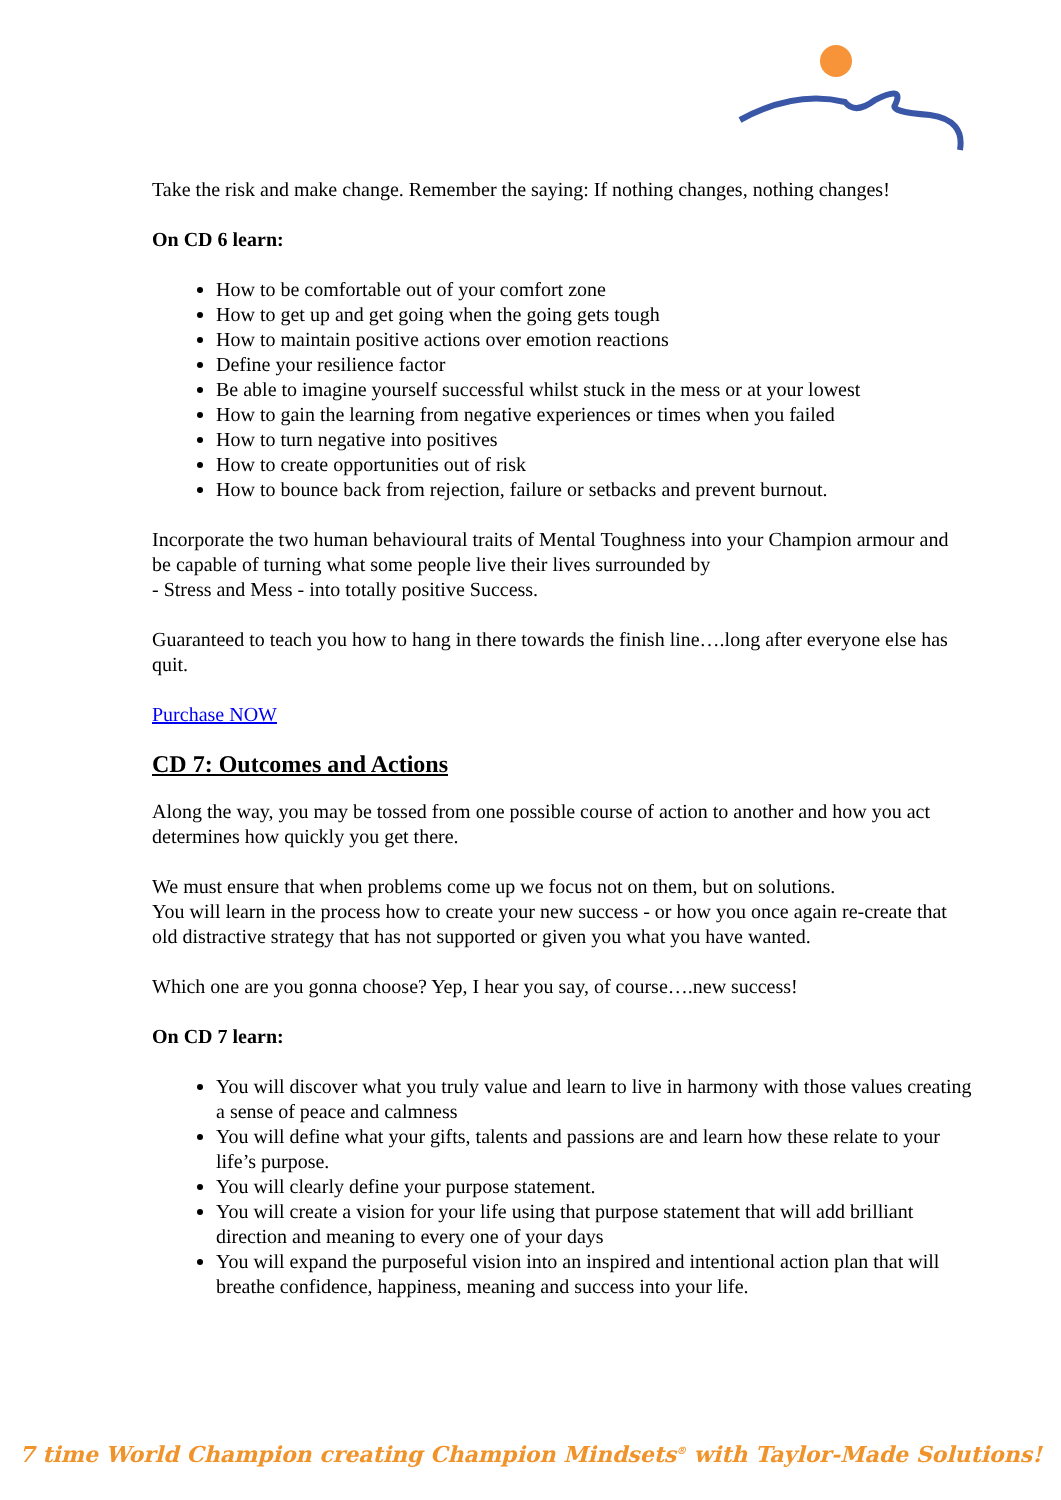Take the risk and make change. Remember the saying: If nothing changes, nothing changes!
On CD 6 learn:
How to be comfortable out of your comfort zone
How to get up and get going when the going gets tough
How to maintain positive actions over emotion reactions
Define your resilience factor
Be able to imagine yourself successful whilst stuck in the mess or at your lowest
How to gain the learning from negative experiences or times when you failed
How to turn negative into positives
How to create opportunities out of risk
How to bounce back from rejection, failure or setbacks and prevent burnout.
Incorporate the two human behavioural traits of Mental Toughness into your Champion armour and be capable of turning what some people live their lives surrounded by
- Stress and Mess - into totally positive Success.
Guaranteed to teach you how to hang in there towards the finish line….long after everyone else has quit.
Purchase NOW
CD 7: Outcomes and Actions
Along the way, you may be tossed from one possible course of action to another and how you act determines how quickly you get there.
We must ensure that when problems come up we focus not on them, but on solutions.
You will learn in the process how to create your new success - or how you once again re-create that old distractive strategy that has not supported or given you what you have wanted.
Which one are you gonna choose? Yep, I hear you say, of course….new success!
On CD 7 learn:
You will discover what you truly value and learn to live in harmony with those values creating a sense of peace and calmness
You will define what your gifts, talents and passions are and learn how these relate to your life’s purpose.
You will clearly define your purpose statement.
You will create a vision for your life using that purpose statement that will add brilliant direction and meaning to every one of your days
You will expand the purposeful vision into an inspired and intentional action plan that will breathe confidence, happiness, meaning and success into your life.
7 time World Champion creating Champion Mindsets<sup>®</sup> with Taylor-Made Solutions!